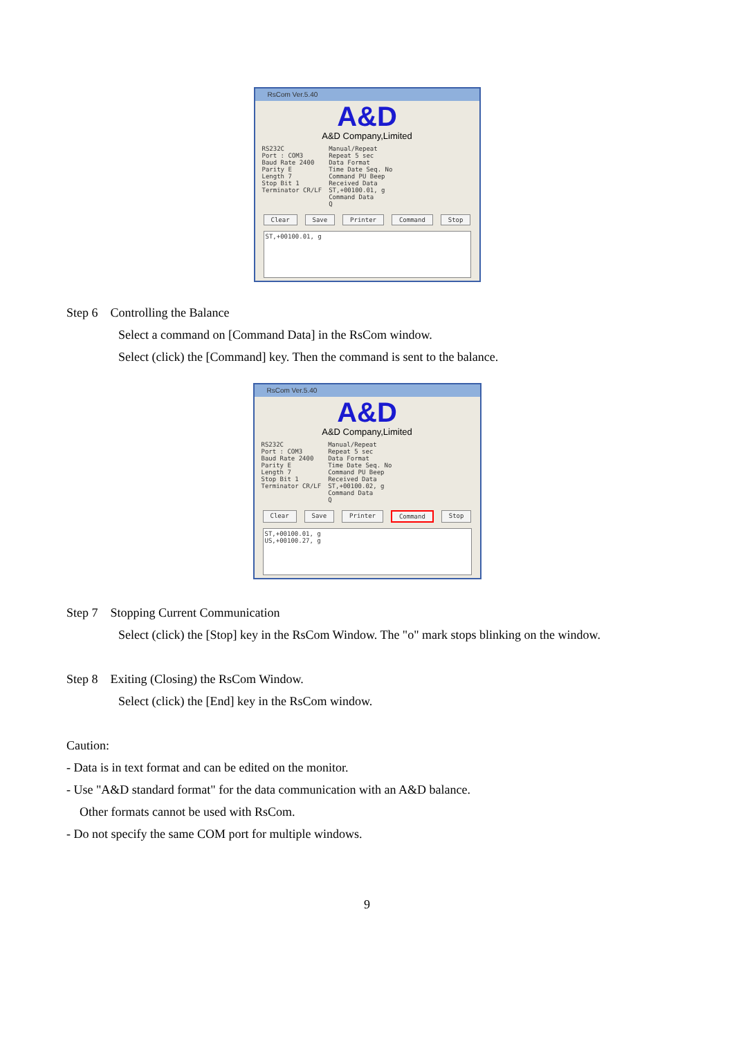RsCom Ver.5.40
A&D
A&D Company,Limited
RS232C
Port : COM3
Baud Rate 2400
Parity E
Length 7
Stop Bit 1
Terminator CR/LF
Manual/Repeat
Repeat 5 sec
Data Format
Time Date Seq. No
Command PU Beep
Received Data
ST,+00100.01, g
Command Data
Q
Clear Save Printer Command Stop
ST,+00100.01, g
Step 6 Controlling the Balance
Select a command on [Command Data] in the RsCom window.
Select (click) the [Command] key. Then the command is sent to the balance.
RsCom Ver.5.40
A&D
A&D Company,Limited
RS232C
Port : COM3
Baud Rate 2400
Parity E
Length 7
Stop Bit 1
Terminator CR/LF
Manual/Repeat
Repeat 5 sec
Data Format
Time Date Seq. No
Command PU Beep
Received Data
ST,+00100.02, g
Command Data
Q
Clear Save Printer Command Stop
ST,+00100.01, g
US,+00100.27, g
Step 7 Stopping Current Communication
Select (click) the [Stop] key in the RsCom Window. The "o" mark stops blinking on the window.
Step 8 Exiting (Closing) the RsCom Window.
Select (click) the [End] key in the RsCom window.
Caution:
- Data is in text format and can be edited on the monitor.
- Use "A&D standard format" for the data communication with an A&D balance.
Other formats cannot be used with RsCom.
- Do not specify the same COM port for multiple windows.
9